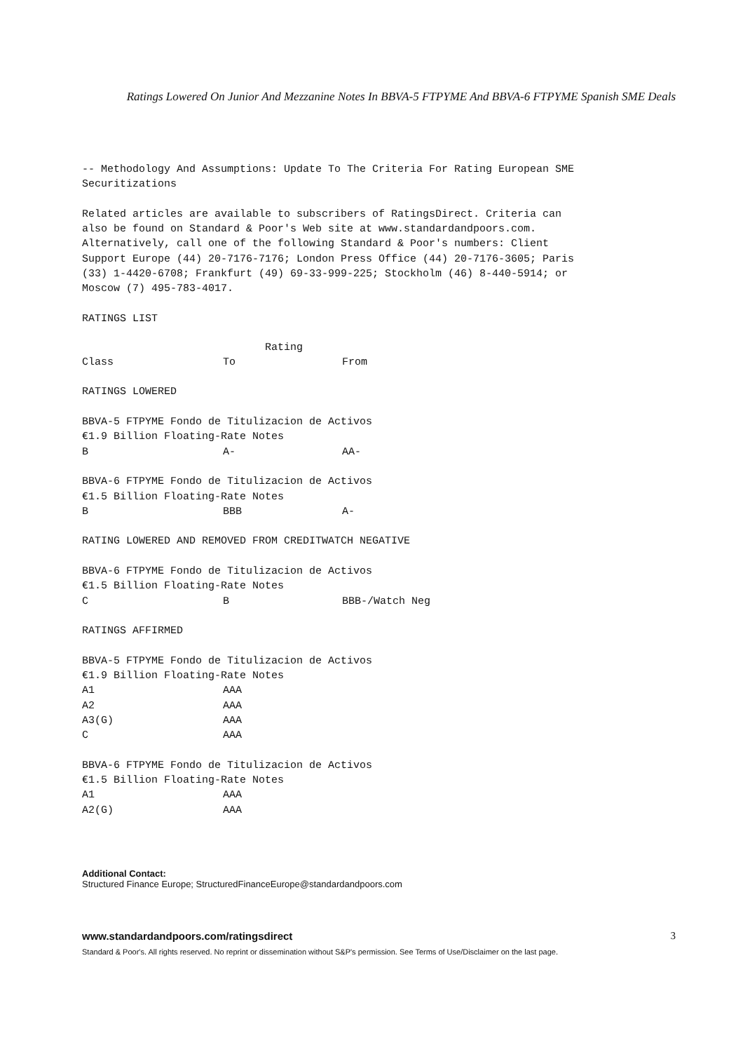Ratings Lowered On Junior And Mezzanine Notes In BBVA-5 FTPYME And BBVA-6 FTPYME Spanish SME Deals
-- Methodology And Assumptions: Update To The Criteria For Rating European SME Securitizations Related articles are available to subscribers of RatingsDirect. Criteria can also be found on Standard & Poor's Web site at www.standardandpoors.com. Alternatively, call one of the following Standard & Poor's numbers: Client Support Europe (44) 20-7176-7176; London Press Office (44) 20-7176-3605; Paris (33) 1-4420-6708; Frankfurt (49) 69-33-999-225; Stockholm (46) 8-440-5914; or Moscow (7) 495-783-4017. RATINGS LIST
| | Rating | |
| --- | --- | --- |
| Class | To | From |
| RATINGS LOWERED | | |
| BBVA-5 FTPYME Fondo de Titulizacion de Activos | | |
| €1.9 Billion Floating-Rate Notes | | |
| B | A- | AA- |
| BBVA-6 FTPYME Fondo de Titulizacion de Activos | | |
| €1.5 Billion Floating-Rate Notes | | |
| B | BBB | A- |
| RATING LOWERED AND REMOVED FROM CREDITWATCH NEGATIVE | | |
| BBVA-6 FTPYME Fondo de Titulizacion de Activos | | |
| €1.5 Billion Floating-Rate Notes | | |
| C | B | BBB-/Watch Neg |
| RATINGS AFFIRMED | | |
| BBVA-5 FTPYME Fondo de Titulizacion de Activos | | |
| €1.9 Billion Floating-Rate Notes | | |
| A1 | AAA | |
| A2 | AAA | |
| A3(G) | AAA | |
| C | AAA | |
| BBVA-6 FTPYME Fondo de Titulizacion de Activos | | |
| €1.5 Billion Floating-Rate Notes | | |
| A1 | AAA | |
| A2(G) | AAA | |
Additional Contact:
Structured Finance Europe; StructuredFinanceEurope@standardandpoors.com
www.standardandpoors.com/ratingsdirect 3
Standard & Poor's. All rights reserved. No reprint or dissemination without S&P's permission. See Terms of Use/Disclaimer on the last page.